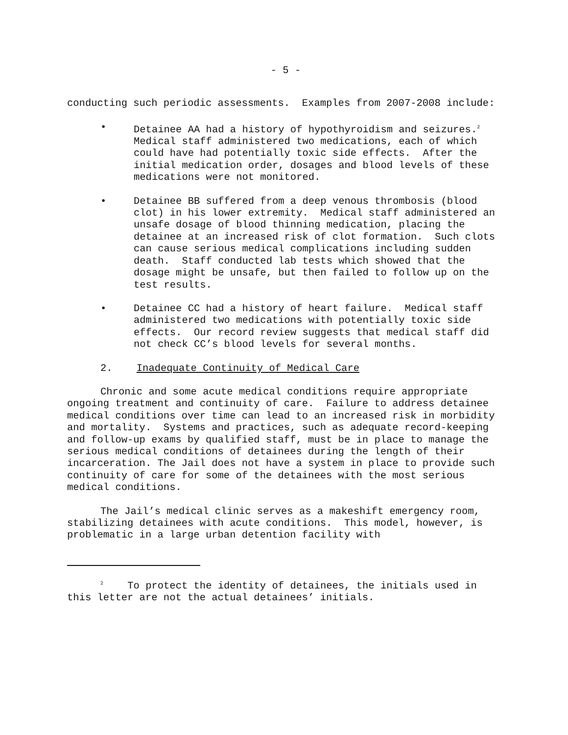- 5 -
conducting such periodic assessments. Examples from 2007-2008 include:
• Detainee AA had a history of hypothyroidism and seizures.<sup>2</sup> Medical staff administered two medications, each of which could have had potentially toxic side effects. After the initial medication order, dosages and blood levels of these medications were not monitored.
• Detainee BB suffered from a deep venous thrombosis (blood clot) in his lower extremity. Medical staff administered an unsafe dosage of blood thinning medication, placing the detainee at an increased risk of clot formation. Such clots can cause serious medical complications including sudden death. Staff conducted lab tests which showed that the dosage might be unsafe, but then failed to follow up on the test results.
• Detainee CC had a history of heart failure. Medical staff administered two medications with potentially toxic side effects. Our record review suggests that medical staff did not check CC’s blood levels for several months.
2. Inadequate Continuity of Medical Care
Chronic and some acute medical conditions require appropriate ongoing treatment and continuity of care. Failure to address detainee medical conditions over time can lead to an increased risk in morbidity and mortality. Systems and practices, such as adequate record-keeping and follow-up exams by qualified staff, must be in place to manage the serious medical conditions of detainees during the length of their incarceration. The Jail does not have a system in place to provide such continuity of care for some of the detainees with the most serious medical conditions.
The Jail’s medical clinic serves as a makeshift emergency room, stabilizing detainees with acute conditions. This model, however, is problematic in a large urban detention facility with
<sup>2</sup> To protect the identity of detainees, the initials used in this letter are not the actual detainees’ initials.